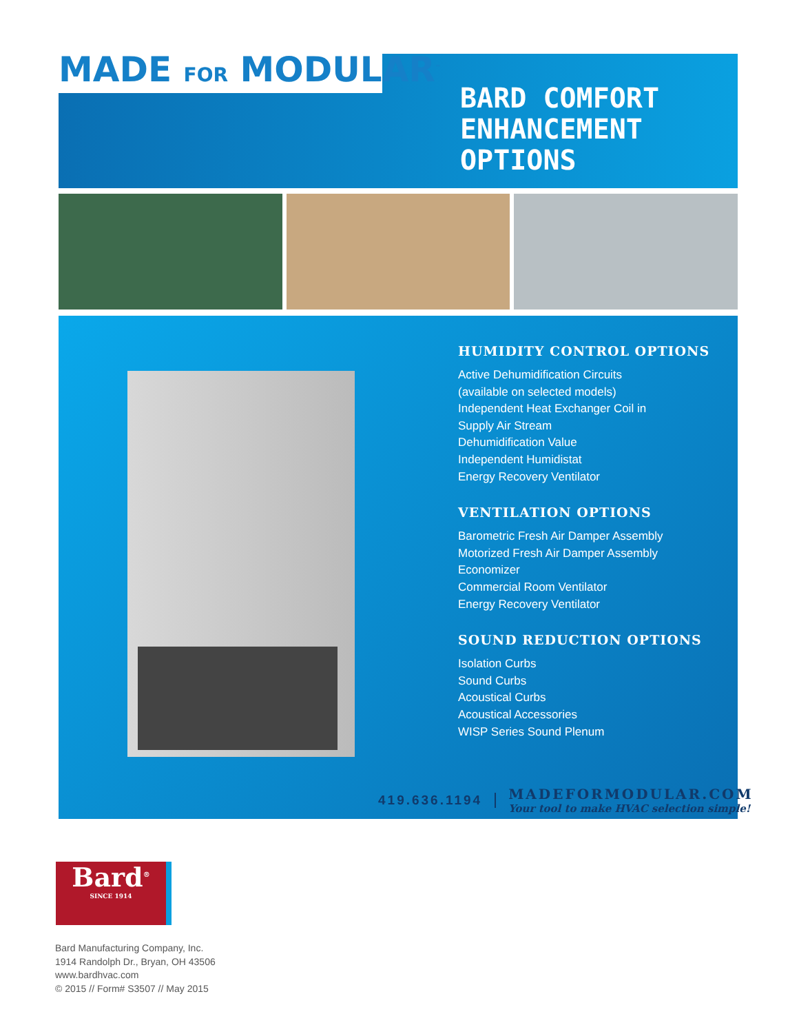MADE FOR MODULAR<sup>™</sup>
BARD COMFORT
ENHANCEMENT
OPTIONS
HUMIDITY CONTROL OPTIONS
Active Dehumidification Circuits
(available on selected models)
Independent Heat Exchanger Coil in
Supply Air Stream
Dehumidification Value
Independent Humidistat
Energy Recovery Ventilator
VENTILATION OPTIONS
Barometric Fresh Air Damper Assembly
Motorized Fresh Air Damper Assembly
Economizer
Commercial Room Ventilator
Energy Recovery Ventilator
SOUND REDUCTION OPTIONS
Isolation Curbs
Sound Curbs
Acoustical Curbs
Acoustical Accessories
WISP Series Sound Plenum
419.636.1194
MADEFORMODULAR.COM
Your tool to make HVAC selection simple!
Bard<sup>®</sup>
SINCE 1914
Bard Manufacturing Company, Inc.
1914 Randolph Dr., Bryan, OH 43506
www.bardhvac.com
© 2015 // Form# S3507 // May 2015